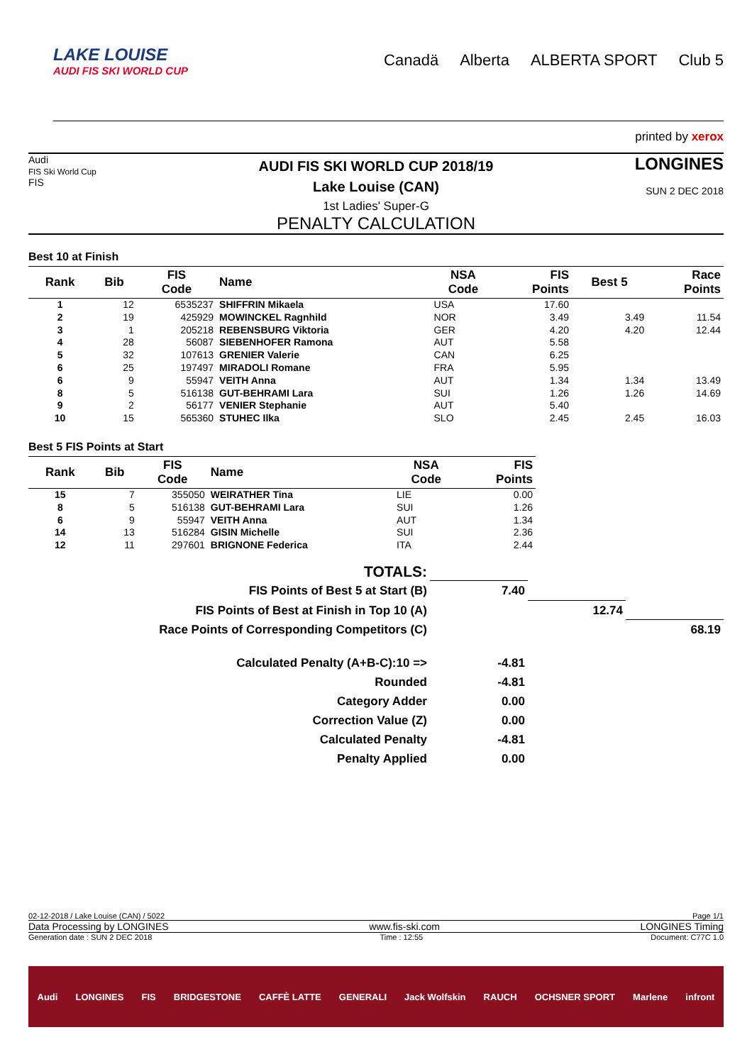LAKE LOUISE
AUDI FIS SKI WORLD CUP
Canadä Alberta ALBERTA SPORT Club 5
printed by xerox
Audi
FIS Ski World Cup
FIS
AUDI FIS SKI WORLD CUP 2018/19
Lake Louise (CAN)
1st Ladies' Super-G
PENALTY CALCULATION
LONGINES
SUN 2 DEC 2018
Best 10 at Finish
| Rank | Bib | FIS Code | Name | NSA Code | FIS Points | Best 5 | Race Points |
| --- | --- | --- | --- | --- | --- | --- | --- |
| 1 | 12 | 6535237 | SHIFFRIN Mikaela | USA | 17.60 | | |
| 2 | 19 | 425929 | MOWINCKEL Ragnhild | NOR | 3.49 | 3.49 | 11.54 |
| 3 | 1 | 205218 | REBENSBURG Viktoria | GER | 4.20 | 4.20 | 12.44 |
| 4 | 28 | 56087 | SIEBENHOFER Ramona | AUT | 5.58 | | |
| 5 | 32 | 107613 | GRENIER Valerie | CAN | 6.25 | | |
| 6 | 25 | 197497 | MIRADOLI Romane | FRA | 5.95 | | |
| 6 | 9 | 55947 | VEITH Anna | AUT | 1.34 | 1.34 | 13.49 |
| 8 | 5 | 516138 | GUT-BEHRAMI Lara | SUI | 1.26 | 1.26 | 14.69 |
| 9 | 2 | 56177 | VENIER Stephanie | AUT | 5.40 | | |
| 10 | 15 | 565360 | STUHEC Ilka | SLO | 2.45 | 2.45 | 16.03 |
Best 5 FIS Points at Start
| Rank | Bib | FIS Code | Name | NSA Code | FIS Points |
| --- | --- | --- | --- | --- | --- |
| 15 | 7 | 355050 | WEIRATHER Tina | LIE | 0.00 |
| 8 | 5 | 516138 | GUT-BEHRAMI Lara | SUI | 1.26 |
| 6 | 9 | 55947 | VEITH Anna | AUT | 1.34 |
| 14 | 13 | 516284 | GISIN Michelle | SUI | 2.36 |
| 12 | 11 | 297601 | BRIGNONE Federica | ITA | 2.44 |
| TOTALS: | | | |
| FIS Points of Best 5 at Start (B) | 7.40 | | |
| FIS Points of Best at Finish in Top 10 (A) | | 12.74 | |
| Race Points of Corresponding Competitors (C) | | | 68.19 |
| Calculated Penalty (A+B-C):10 => | -4.81 | | |
| Rounded | -4.81 | | |
| Category Adder | 0.00 | | |
| Correction Value (Z) | 0.00 | | |
| Calculated Penalty | -4.81 | | |
| Penalty Applied | 0.00 | | |
02-12-2018 / Lake Louise (CAN) / 5022 Page 1/1
Data Processing by LONGINES www.fis-ski.com LONGINES Timing
Generation date : SUN 2 DEC 2018 Time : 12:55 Document: C77C 1.0
Audi LONGINES FIS BRIDGESTONE CAFFÈ LATTE GENERALI Jack Wolfskin RAUCH OCHSNER SPORT Marlene infront